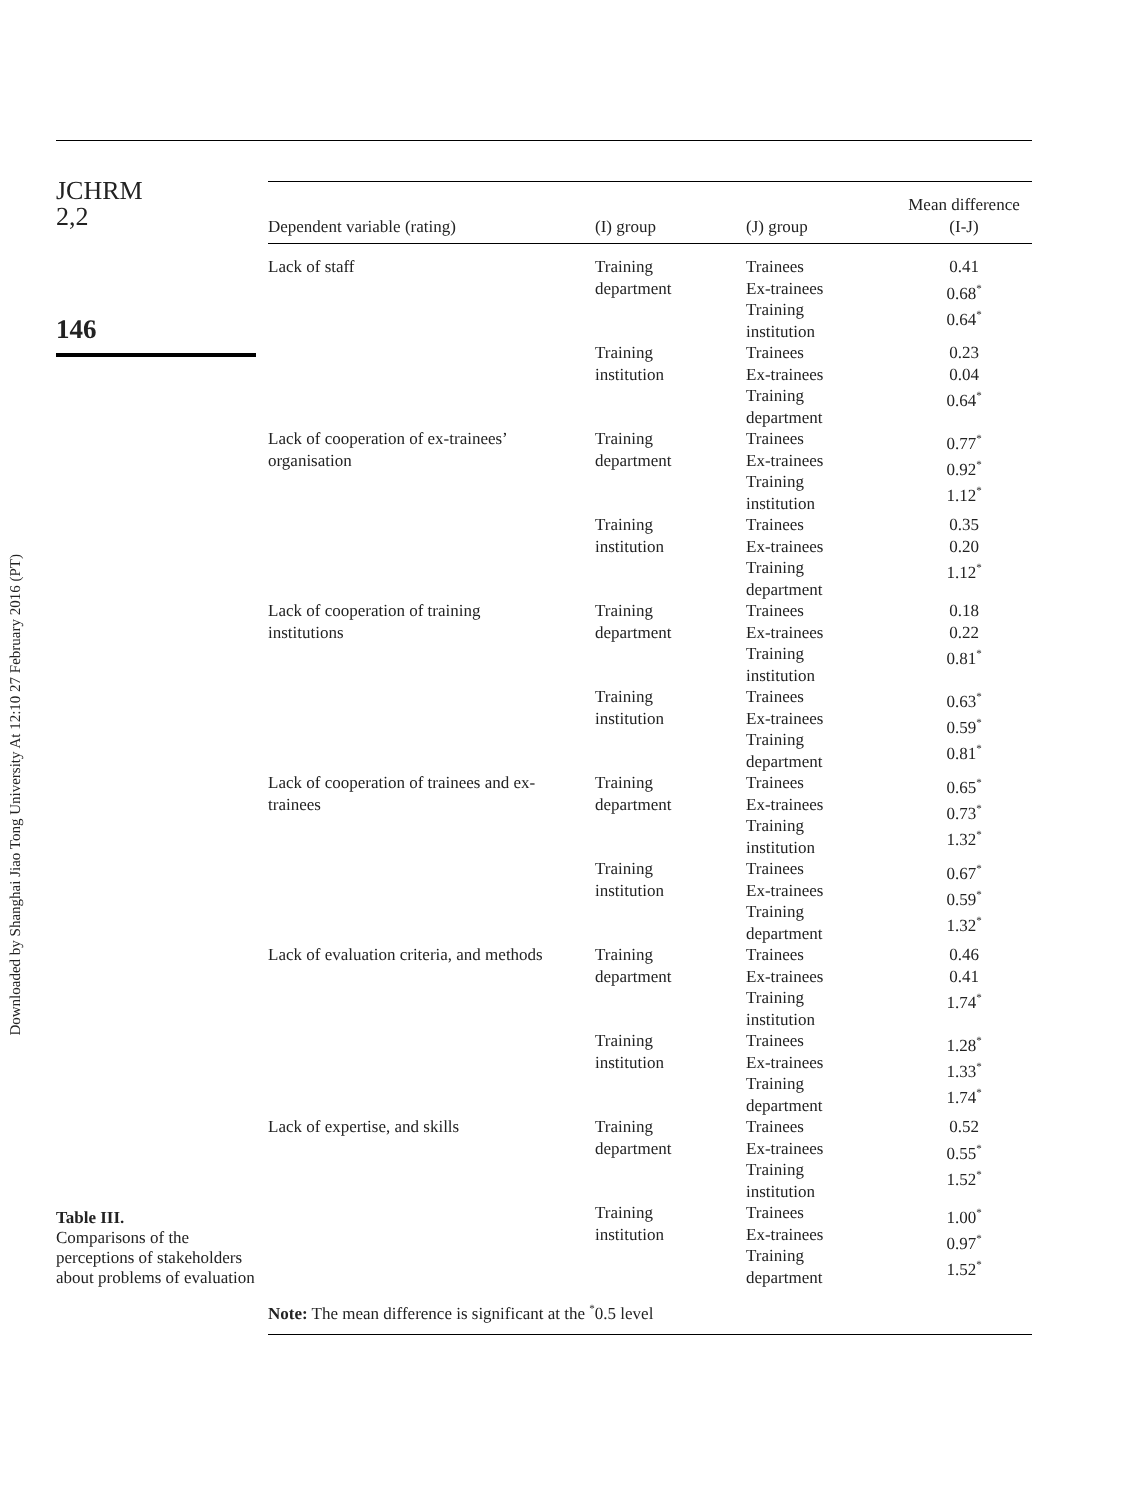Downloaded by Shanghai Jiao Tong University At 12:10 27 February 2016 (PT)
JCHRM
2,2
146
| Dependent variable (rating) | (I) group | (J) group | Mean difference (I-J) |
| --- | --- | --- | --- |
| Lack of staff | Training department | Trainees Ex-trainees Training institution | 0.41 0.68<sup>*</sup> 0.64<sup>*</sup> |
| | Training institution | Trainees Ex-trainees Training department | 0.23 0.04 0.64<sup>*</sup> |
| Lack of cooperation of ex-trainees’ organisation | Training department | Trainees Ex-trainees Training institution | 0.77<sup>*</sup> 0.92<sup>*</sup> 1.12<sup>*</sup> |
| | Training institution | Trainees Ex-trainees Training department | 0.35 0.20 1.12<sup>*</sup> |
| Lack of cooperation of training institutions | Training department | Trainees Ex-trainees Training institution | 0.18 0.22 0.81<sup>*</sup> |
| | Training institution | Trainees Ex-trainees Training department | 0.63<sup>*</sup> 0.59<sup>*</sup> 0.81<sup>*</sup> |
| Lack of cooperation of trainees and ex- trainees | Training department | Trainees Ex-trainees Training institution | 0.65<sup>*</sup> 0.73<sup>*</sup> 1.32<sup>*</sup> |
| | Training institution | Trainees Ex-trainees Training department | 0.67<sup>*</sup> 0.59<sup>*</sup> 1.32<sup>*</sup> |
| Lack of evaluation criteria, and methods | Training department | Trainees Ex-trainees Training institution | 0.46 0.41 1.74<sup>*</sup> |
| | Training institution | Trainees Ex-trainees Training department | 1.28<sup>*</sup> 1.33<sup>*</sup> 1.74<sup>*</sup> |
| Lack of expertise, and skills | Training department | Trainees Ex-trainees Training institution | 0.52 0.55<sup>*</sup> 1.52<sup>*</sup> |
| | Training institution | Trainees Ex-trainees Training department | 1.00<sup>*</sup> 0.97<sup>*</sup> 1.52<sup>*</sup> |
Note: The mean difference is significant at the <sup>*</sup>0.5 level
Table III.
Comparisons of the perceptions of stakeholders about problems of evaluation